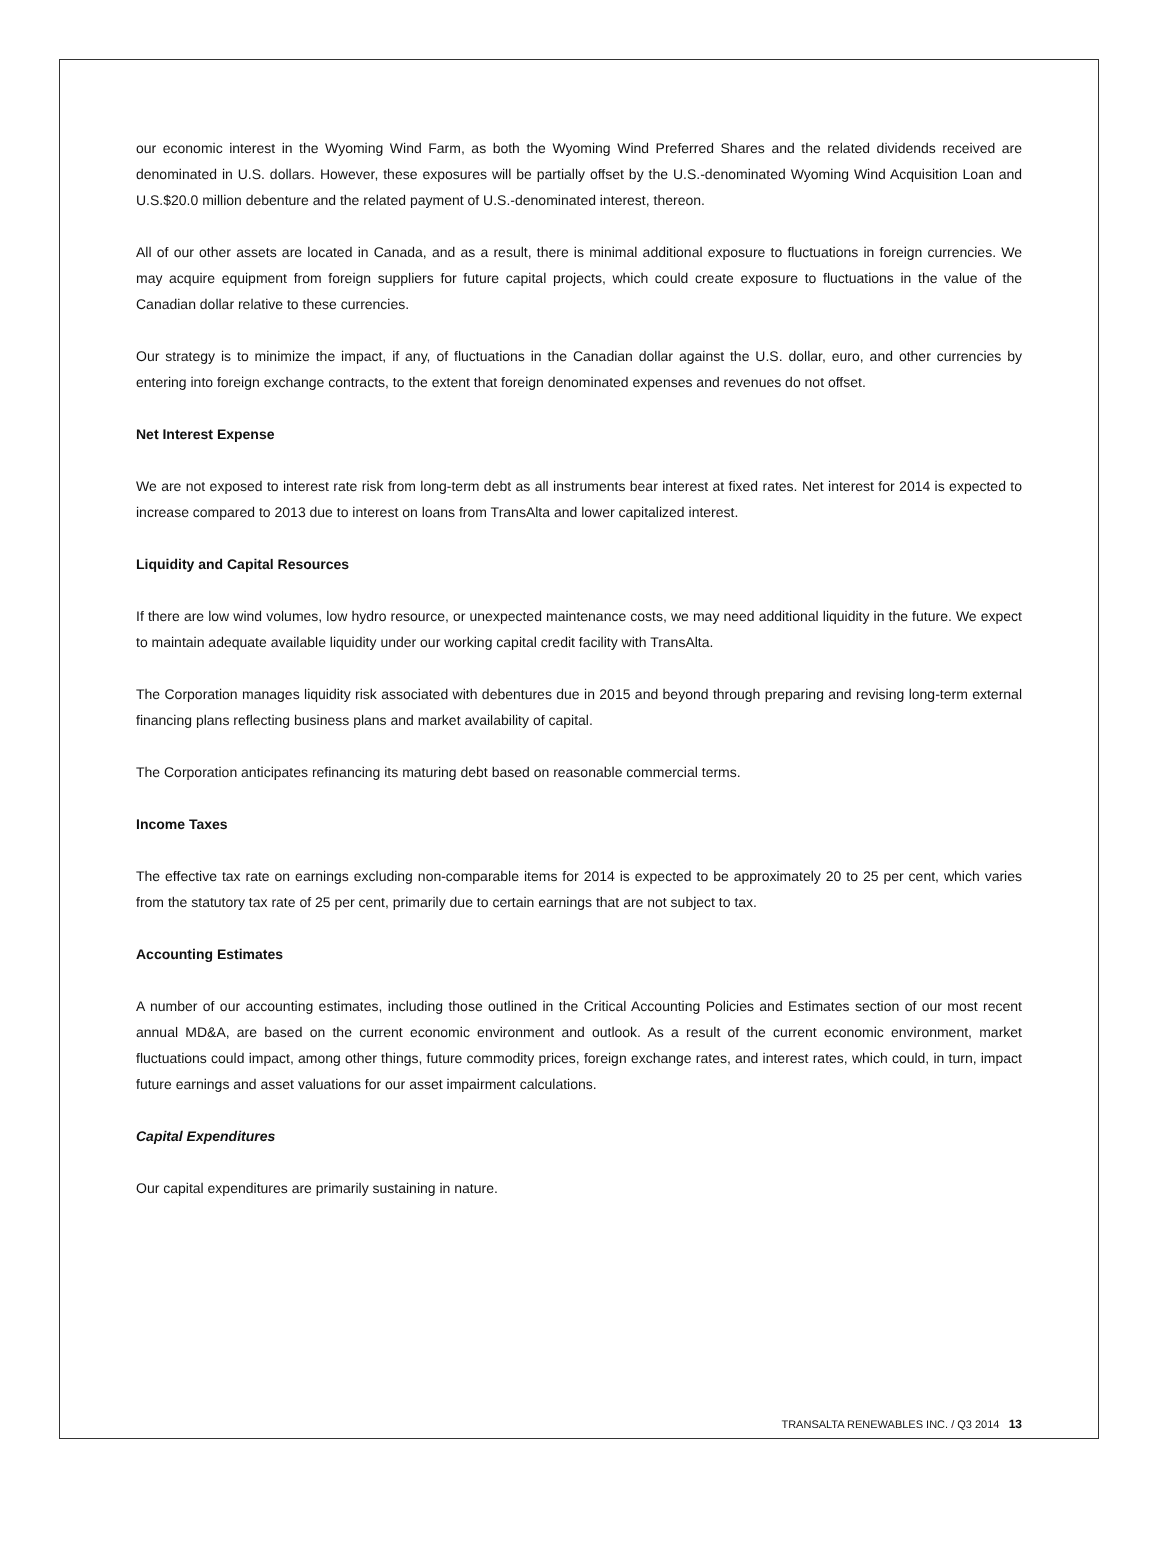our economic interest in the Wyoming Wind Farm, as both the Wyoming Wind Preferred Shares and the related dividends received are denominated in U.S. dollars. However, these exposures will be partially offset by the U.S.-denominated Wyoming Wind Acquisition Loan and U.S.$20.0 million debenture and the related payment of U.S.-denominated interest, thereon.
All of our other assets are located in Canada, and as a result, there is minimal additional exposure to fluctuations in foreign currencies. We may acquire equipment from foreign suppliers for future capital projects, which could create exposure to fluctuations in the value of the Canadian dollar relative to these currencies.
Our strategy is to minimize the impact, if any, of fluctuations in the Canadian dollar against the U.S. dollar, euro, and other currencies by entering into foreign exchange contracts, to the extent that foreign denominated expenses and revenues do not offset.
Net Interest Expense
We are not exposed to interest rate risk from long-term debt as all instruments bear interest at fixed rates. Net interest for 2014 is expected to increase compared to 2013 due to interest on loans from TransAlta and lower capitalized interest.
Liquidity and Capital Resources
If there are low wind volumes, low hydro resource, or unexpected maintenance costs, we may need additional liquidity in the future. We expect to maintain adequate available liquidity under our working capital credit facility with TransAlta.
The Corporation manages liquidity risk associated with debentures due in 2015 and beyond through preparing and revising long-term external financing plans reflecting business plans and market availability of capital.
The Corporation anticipates refinancing its maturing debt based on reasonable commercial terms.
Income Taxes
The effective tax rate on earnings excluding non-comparable items for 2014 is expected to be approximately 20 to 25 per cent, which varies from the statutory tax rate of 25 per cent, primarily due to certain earnings that are not subject to tax.
Accounting Estimates
A number of our accounting estimates, including those outlined in the Critical Accounting Policies and Estimates section of our most recent annual MD&A, are based on the current economic environment and outlook. As a result of the current economic environment, market fluctuations could impact, among other things, future commodity prices, foreign exchange rates, and interest rates, which could, in turn, impact future earnings and asset valuations for our asset impairment calculations.
Capital Expenditures
Our capital expenditures are primarily sustaining in nature.
TRANSALTA RENEWABLES INC. / Q3 2014 13